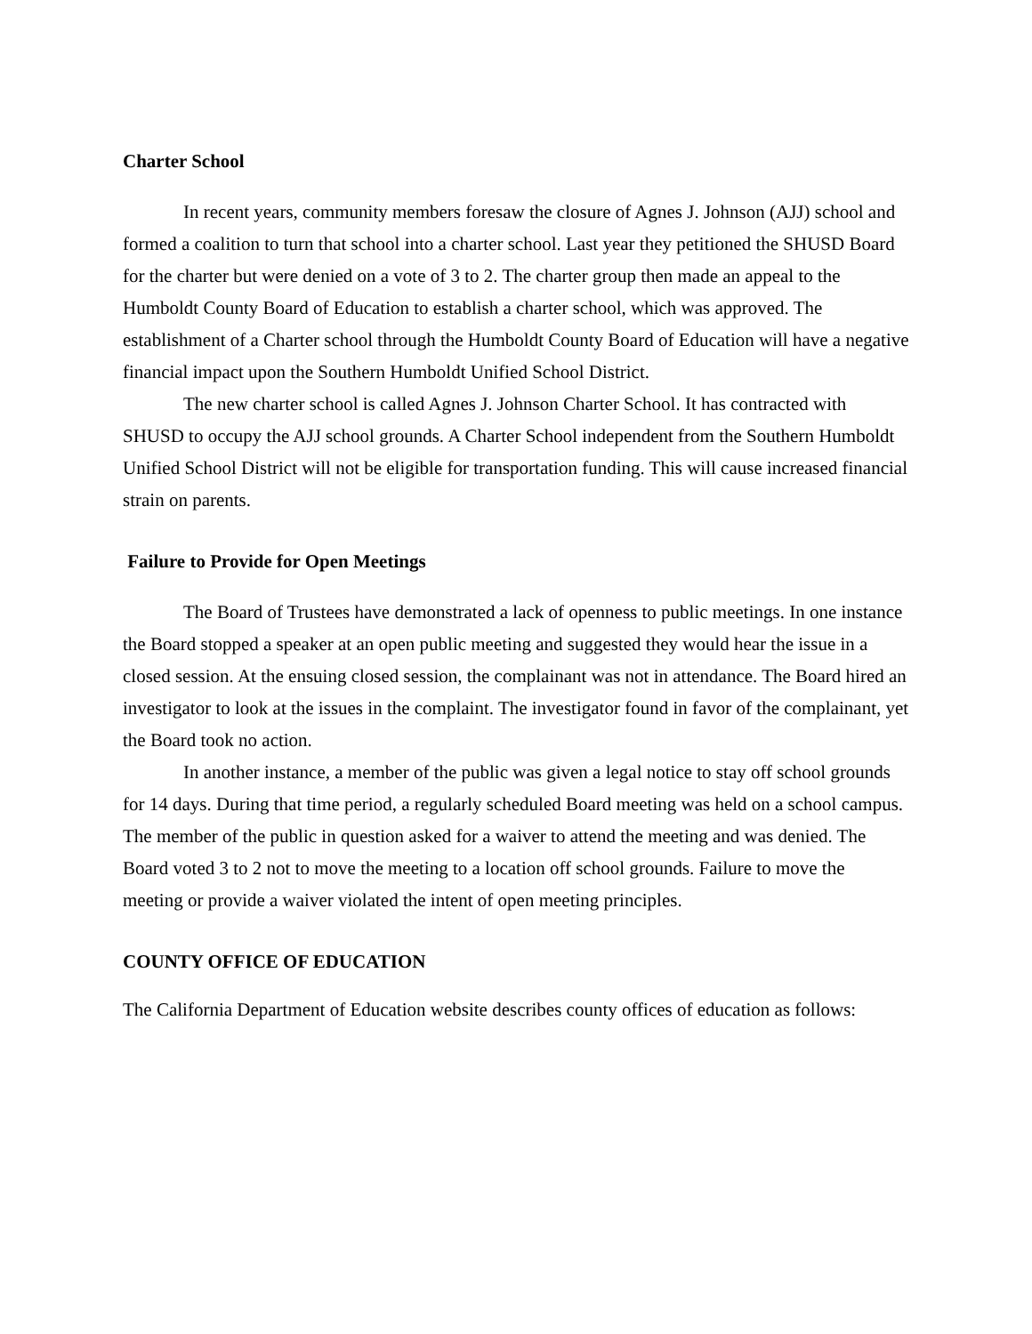Charter School
In recent years, community members foresaw the closure of Agnes J. Johnson (AJJ) school and formed a coalition to turn that school into a charter school. Last year they petitioned the SHUSD Board for the charter but were denied on a vote of 3 to 2. The charter group then made an appeal to the Humboldt County Board of Education to establish a charter school, which was approved. The establishment of a Charter school through the Humboldt County Board of Education will have a negative financial impact upon the Southern Humboldt Unified School District.
The new charter school is called Agnes J. Johnson Charter School. It has contracted with SHUSD to occupy the AJJ school grounds. A Charter School independent from the Southern Humboldt Unified School District will not be eligible for transportation funding. This will cause increased financial strain on parents.
Failure to Provide for Open Meetings
The Board of Trustees have demonstrated a lack of openness to public meetings. In one instance the Board stopped a speaker at an open public meeting and suggested they would hear the issue in a closed session. At the ensuing closed session, the complainant was not in attendance. The Board hired an investigator to look at the issues in the complaint. The investigator found in favor of the complainant, yet the Board took no action.
In another instance, a member of the public was given a legal notice to stay off school grounds for 14 days. During that time period, a regularly scheduled Board meeting was held on a school campus. The member of the public in question asked for a waiver to attend the meeting and was denied. The Board voted 3 to 2 not to move the meeting to a location off school grounds. Failure to move the meeting or provide a waiver violated the intent of open meeting principles.
COUNTY OFFICE OF EDUCATION
The California Department of Education website describes county offices of education as follows: